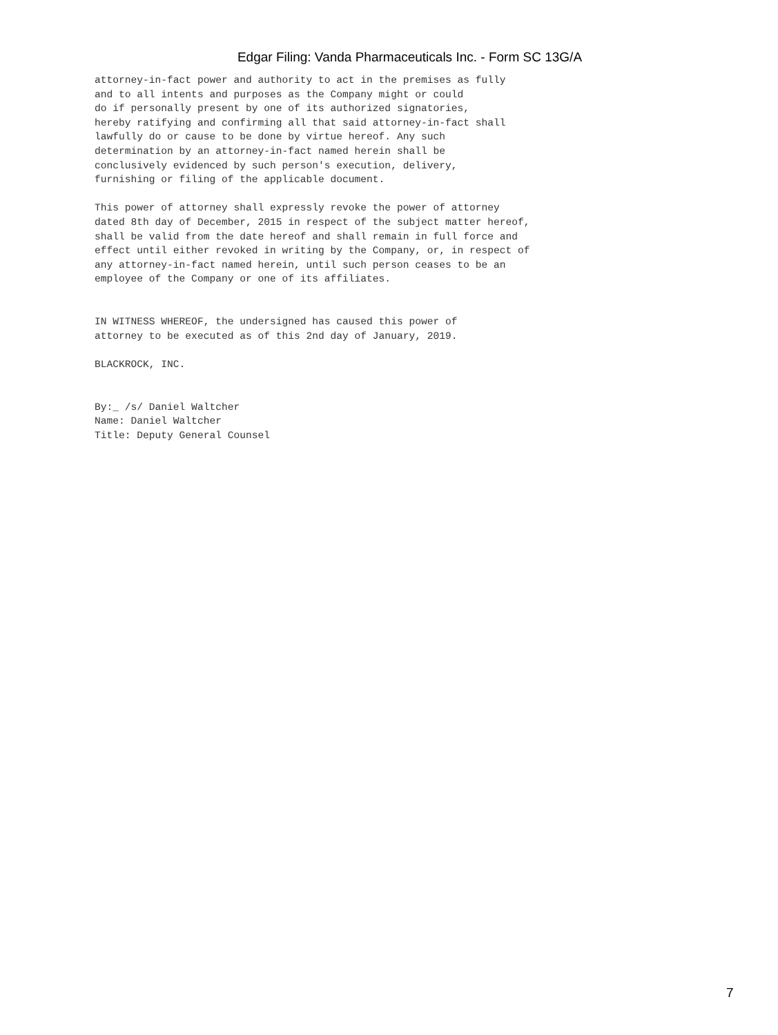Edgar Filing: Vanda Pharmaceuticals Inc. - Form SC 13G/A
attorney-in-fact power and authority to act in the premises as fully
and to all intents and purposes as the Company might or could
do if personally present by one of its authorized signatories,
hereby ratifying and confirming all that said attorney-in-fact shall
lawfully do or cause to be done by virtue hereof. Any such
determination by an attorney-in-fact named herein shall be
conclusively evidenced by such person's execution, delivery,
furnishing or filing of the applicable document.

This power of attorney shall expressly revoke the power of attorney
dated 8th day of December, 2015 in respect of the subject matter hereof,
shall be valid from the date hereof and shall remain in full force and
effect until either revoked in writing by the Company, or, in respect of
any attorney-in-fact named herein, until such person ceases to be an
employee of the Company or one of its affiliates.


IN WITNESS WHEREOF, the undersigned has caused this power of
attorney to be executed as of this 2nd day of January, 2019.

BLACKROCK, INC.


By:_ /s/ Daniel Waltcher
Name: Daniel Waltcher
Title: Deputy General Counsel
7